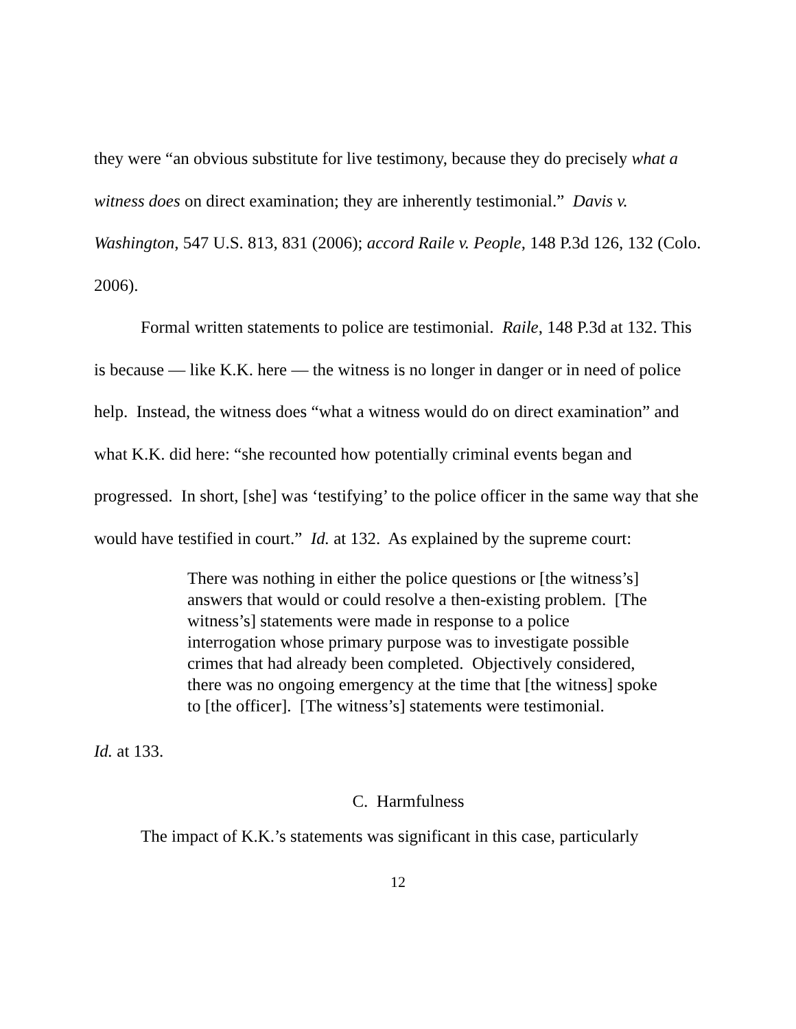they were “an obvious substitute for live testimony, because they do precisely what a witness does on direct examination; they are inherently testimonial.” Davis v. Washington, 547 U.S. 813, 831 (2006); accord Raile v. People, 148 P.3d 126, 132 (Colo. 2006).
Formal written statements to police are testimonial. Raile, 148 P.3d at 132. This is because — like K.K. here — the witness is no longer in danger or in need of police help. Instead, the witness does “what a witness would do on direct examination” and what K.K. did here: “she recounted how potentially criminal events began and progressed. In short, [she] was ‘testifying’ to the police officer in the same way that she would have testified in court.” Id. at 132. As explained by the supreme court:
There was nothing in either the police questions or [the witness’s] answers that would or could resolve a then-existing problem. [The witness’s] statements were made in response to a police interrogation whose primary purpose was to investigate possible crimes that had already been completed. Objectively considered, there was no ongoing emergency at the time that [the witness] spoke to [the officer]. [The witness’s] statements were testimonial.
Id. at 133.
C. Harmfulness
The impact of K.K.’s statements was significant in this case, particularly
12